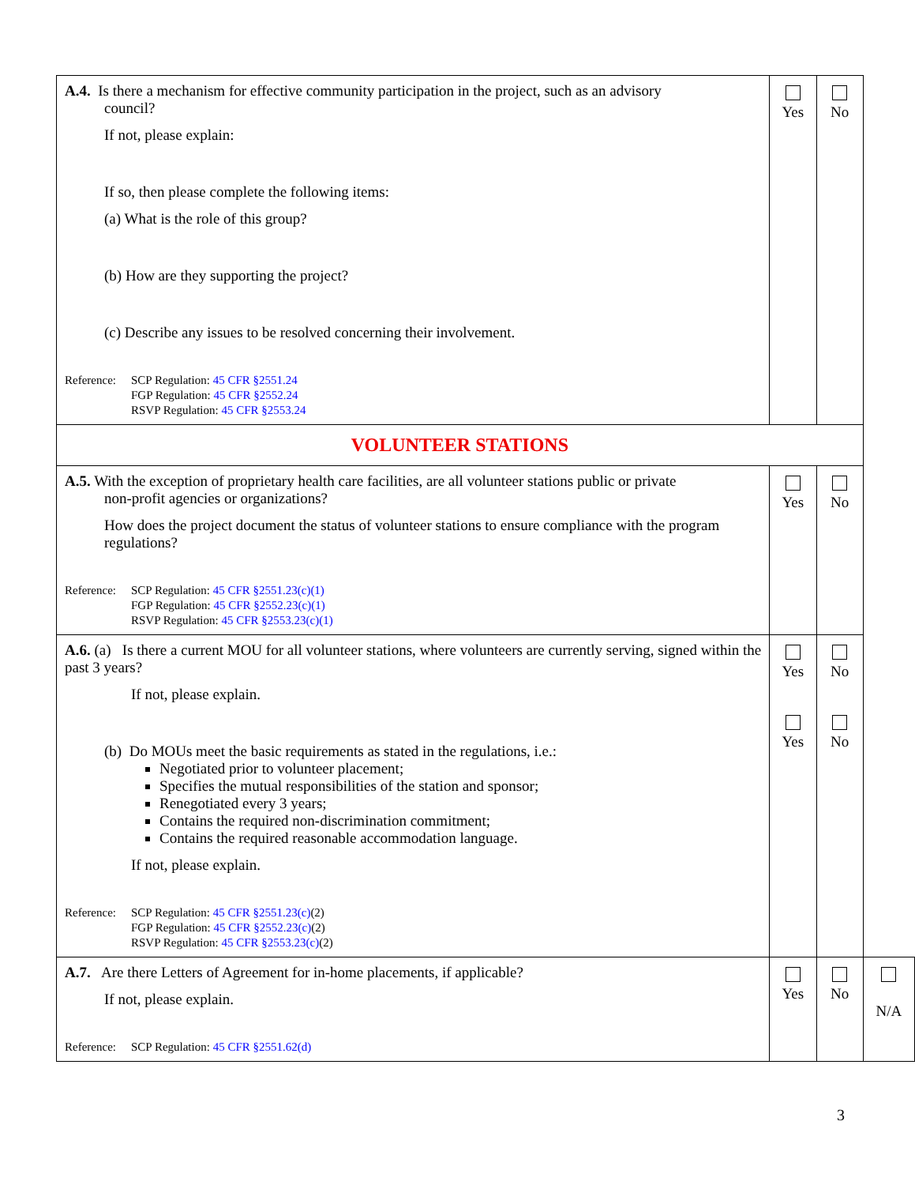| A.4. Is there a mechanism for effective community participation in the project, such as an advisory council? If not, please explain: If so, then please complete the following items: (a) What is the role of this group? (b) How are they supporting the project? (c) Describe any issues to be resolved concerning their involvement. Reference: SCP Regulation: 45 CFR §2551.24 FGP Regulation: 45 CFR §2552.24 RSVP Regulation: 45 CFR §2553.24 | Yes | No | |
| VOLUNTEER STATIONS | | | |
| A.5. With the exception of proprietary health care facilities, are all volunteer stations public or private non-profit agencies or organizations? How does the project document the status of volunteer stations to ensure compliance with the program regulations? Reference: SCP Regulation: 45 CFR §2551.23(c)(1) FGP Regulation: 45 CFR §2552.23(c)(1) RSVP Regulation: 45 CFR §2553.23(c)(1) | Yes | No | |
| A.6. (a) Is there a current MOU for all volunteer stations, where volunteers are currently serving, signed within the past 3 years? If not, please explain. (b) Do MOUs meet the basic requirements as stated in the regulations, i.e.: Negotiated prior to volunteer placement; Specifies the mutual responsibilities of the station and sponsor; Renegotiated every 3 years; Contains the required non-discrimination commitment; Contains the required reasonable accommodation language. If not, please explain. Reference: SCP Regulation: 45 CFR §2551.23(c) (2) FGP Regulation: 45 CFR §2552.23(c) (2) RSVP Regulation: 45 CFR §2553.23(c) (2) | Yes Yes | No No | |
| A.7. Are there Letters of Agreement for in-home placements, if applicable? If not, please explain. Reference: SCP Regulation: 45 CFR §2551.62(d) | Yes | No | N/A |
3